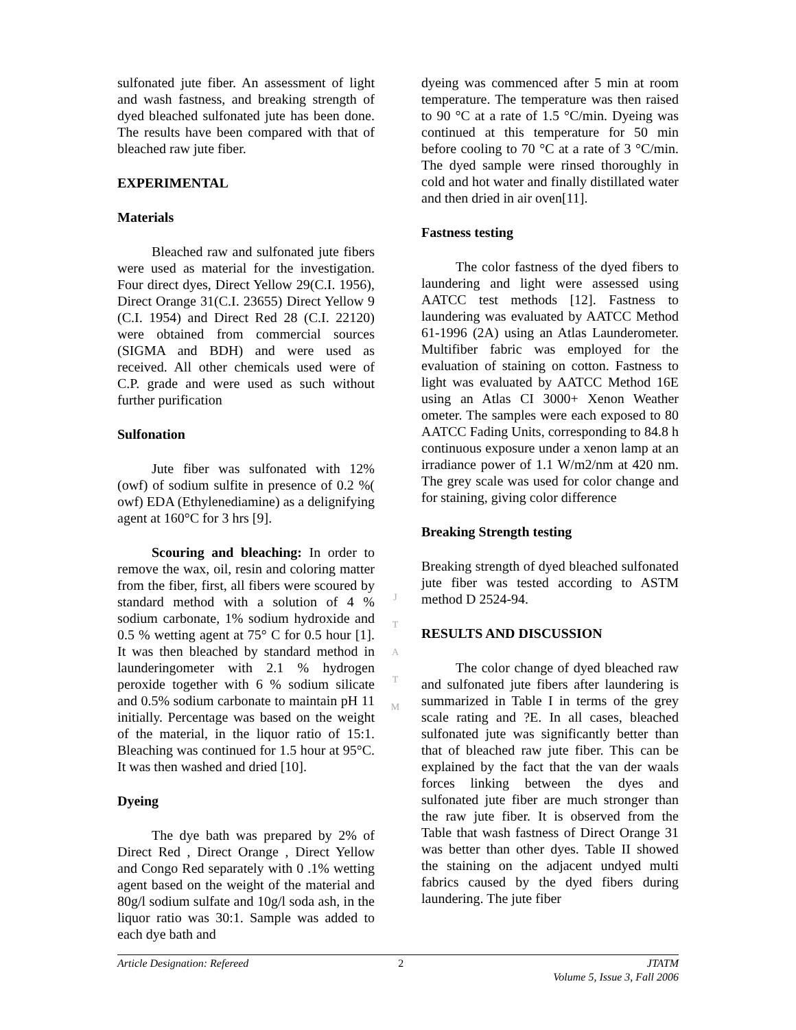sulfonated jute fiber. An assessment of light and wash fastness, and breaking strength of dyed bleached sulfonated jute has been done. The results have been compared with that of bleached raw jute fiber.
EXPERIMENTAL
Materials
Bleached raw and sulfonated jute fibers were used as material for the investigation. Four direct dyes, Direct Yellow 29(C.I. 1956), Direct Orange 31(C.I. 23655) Direct Yellow 9 (C.I. 1954) and Direct Red 28 (C.I. 22120) were obtained from commercial sources (SIGMA and BDH) and were used as received. All other chemicals used were of C.P. grade and were used as such without further purification
Sulfonation
Jute fiber was sulfonated with 12% (owf) of sodium sulfite in presence of 0.2 %( owf) EDA (Ethylenediamine) as a delignifying agent at 160°C for 3 hrs [9].
Scouring and bleaching: In order to remove the wax, oil, resin and coloring matter from the fiber, first, all fibers were scoured by standard method with a solution of 4 % sodium carbonate, 1% sodium hydroxide and 0.5 % wetting agent at 75° C for 0.5 hour [1]. It was then bleached by standard method in launderingometer with 2.1 % hydrogen peroxide together with 6 % sodium silicate and 0.5% sodium carbonate to maintain pH 11 initially. Percentage was based on the weight of the material, in the liquor ratio of 15:1. Bleaching was continued for 1.5 hour at 95°C. It was then washed and dried [10].
Dyeing
The dye bath was prepared by 2% of Direct Red , Direct Orange , Direct Yellow and Congo Red separately with 0 .1% wetting agent based on the weight of the material and 80g/l sodium sulfate and 10g/l soda ash, in the liquor ratio was 30:1. Sample was added to each dye bath and
dyeing was commenced after 5 min at room temperature. The temperature was then raised to 90 °C at a rate of 1.5 °C/min. Dyeing was continued at this temperature for 50 min before cooling to 70 °C at a rate of 3 °C/min. The dyed sample were rinsed thoroughly in cold and hot water and finally distillated water and then dried in air oven[11].
Fastness testing
The color fastness of the dyed fibers to laundering and light were assessed using AATCC test methods [12]. Fastness to laundering was evaluated by AATCC Method 61-1996 (2A) using an Atlas Launderometer. Multifiber fabric was employed for the evaluation of staining on cotton. Fastness to light was evaluated by AATCC Method 16E using an Atlas CI 3000+ Xenon Weather ometer. The samples were each exposed to 80 AATCC Fading Units, corresponding to 84.8 h continuous exposure under a xenon lamp at an irradiance power of 1.1 W/m2/nm at 420 nm. The grey scale was used for color change and for staining, giving color difference
Breaking Strength testing
Breaking strength of dyed bleached sulfonated jute fiber was tested according to ASTM method D 2524-94.
RESULTS AND DISCUSSION
The color change of dyed bleached raw and sulfonated jute fibers after laundering is summarized in Table I in terms of the grey scale rating and ?E. In all cases, bleached sulfonated jute was significantly better than that of bleached raw jute fiber. This can be explained by the fact that the van der waals forces linking between the dyes and sulfonated jute fiber are much stronger than the raw jute fiber. It is observed from the Table that wash fastness of Direct Orange 31 was better than other dyes. Table II showed the staining on the adjacent undyed multi fabrics caused by the dyed fibers during laundering. The jute fiber
J
T
A
T
M
Article Designation: Refereed 2 JTATM
Volume 5, Issue 3, Fall 2006